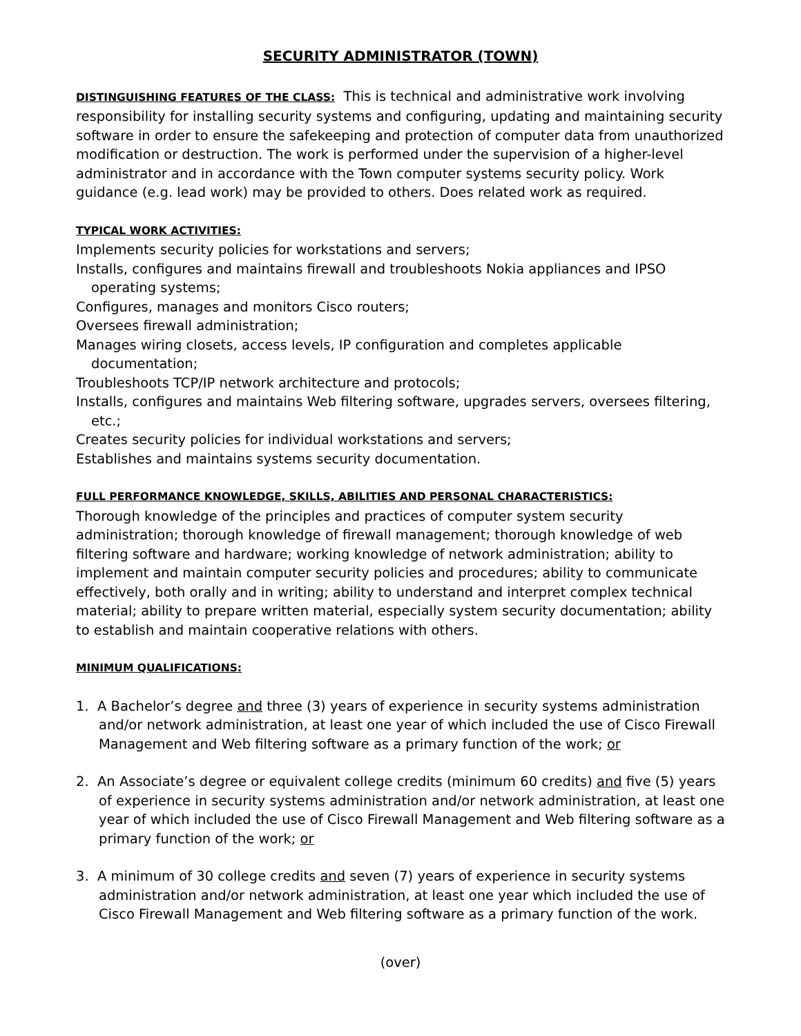SECURITY ADMINISTRATOR (TOWN)
DISTINGUISHING FEATURES OF THE CLASS: This is technical and administrative work involving responsibility for installing security systems and configuring, updating and maintaining security software in order to ensure the safekeeping and protection of computer data from unauthorized modification or destruction. The work is performed under the supervision of a higher-level administrator and in accordance with the Town computer systems security policy. Work guidance (e.g. lead work) may be provided to others. Does related work as required.
TYPICAL WORK ACTIVITIES:
Implements security policies for workstations and servers;
Installs, configures and maintains firewall and troubleshoots Nokia appliances and IPSO operating systems;
Configures, manages and monitors Cisco routers;
Oversees firewall administration;
Manages wiring closets, access levels, IP configuration and completes applicable documentation;
Troubleshoots TCP/IP network architecture and protocols;
Installs, configures and maintains Web filtering software, upgrades servers, oversees filtering, etc.;
Creates security policies for individual workstations and servers;
Establishes and maintains systems security documentation.
FULL PERFORMANCE KNOWLEDGE, SKILLS, ABILITIES AND PERSONAL CHARACTERISTICS:
Thorough knowledge of the principles and practices of computer system security administration; thorough knowledge of firewall management; thorough knowledge of web filtering software and hardware; working knowledge of network administration; ability to implement and maintain computer security policies and procedures; ability to communicate effectively, both orally and in writing; ability to understand and interpret complex technical material; ability to prepare written material, especially system security documentation; ability to establish and maintain cooperative relations with others.
MINIMUM QUALIFICATIONS:
1. A Bachelor’s degree and three (3) years of experience in security systems administration and/or network administration, at least one year of which included the use of Cisco Firewall Management and Web filtering software as a primary function of the work; or
2. An Associate’s degree or equivalent college credits (minimum 60 credits) and five (5) years of experience in security systems administration and/or network administration, at least one year of which included the use of Cisco Firewall Management and Web filtering software as a primary function of the work; or
3. A minimum of 30 college credits and seven (7) years of experience in security systems administration and/or network administration, at least one year which included the use of Cisco Firewall Management and Web filtering software as a primary function of the work.
(over)